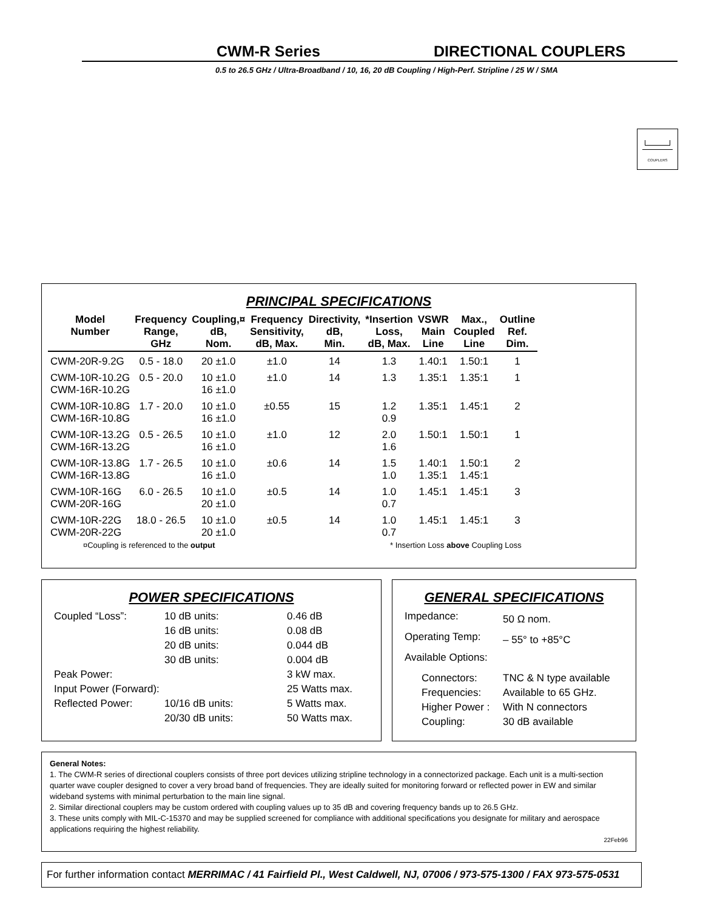CWM-R Series DIRECTIONAL COUPLERS
0.5 to 26.5 GHz / Ultra-Broadband / 10, 16, 20 dB Coupling / High-Perf. Stripline / 25 W / SMA
COUPLERS
PRINCIPAL SPECIFICATIONS
| Model Number | Frequency Range, GHz | Coupling,¤ dB, Nom. | Frequency Sensitivity, dB, Max. | Directivity, dB, Min. | *Insertion Loss, dB, Max. | VSWR Main Line | Max., Coupled Line | Outline Ref. Dim. |
| --- | --- | --- | --- | --- | --- | --- | --- | --- |
| CWM-20R-9.2G | 0.5 - 18.0 | 20 ±1.0 | ±1.0 | 14 | 1.3 | 1.40:1 | 1.50:1 | 1 |
| CWM-10R-10.2G CWM-16R-10.2G | 0.5 - 20.0 | 10 ±1.0 16 ±1.0 | ±1.0 | 14 | 1.3 | 1.35:1 | 1.35:1 | 1 |
| CWM-10R-10.8G CWM-16R-10.8G | 1.7 - 20.0 | 10 ±1.0 16 ±1.0 | ±0.55 | 15 | 1.2 0.9 | 1.35:1 | 1.45:1 | 2 |
| CWM-10R-13.2G CWM-16R-13.2G | 0.5 - 26.5 | 10 ±1.0 16 ±1.0 | ±1.0 | 12 | 2.0 1.6 | 1.50:1 | 1.50:1 | 1 |
| CWM-10R-13.8G CWM-16R-13.8G | 1.7 - 26.5 | 10 ±1.0 16 ±1.0 | ±0.6 | 14 | 1.5 1.0 | 1.40:1 1.35:1 | 1.50:1 1.45:1 | 2 |
| CWM-10R-16G CWM-20R-16G | 6.0 - 26.5 | 10 ±1.0 20 ±1.0 | ±0.5 | 14 | 1.0 0.7 | 1.45:1 | 1.45:1 | 3 |
| CWM-10R-22G CWM-20R-22G | 18.0 - 26.5 | 10 ±1.0 20 ±1.0 | ±0.5 | 14 | 1.0 0.7 | 1.45:1 | 1.45:1 | 3 |
¤Coupling is referenced to the output * Insertion Loss above Coupling Loss
POWER SPECIFICATIONS
| Coupled “Loss”: | 10 dB units: | 0.46 dB |
| | 16 dB units: | 0.08 dB |
| | 20 dB units: | 0.044 dB |
| | 30 dB units: | 0.004 dB |
| Peak Power: | | 3 kW max. |
| Input Power (Forward): | | 25 Watts max. |
| Reflected Power: | 10/16 dB units: | 5 Watts max. |
| | 20/30 dB units: | 50 Watts max. |
GENERAL SPECIFICATIONS
| Impedance: | 50 Ω nom. |
| Operating Temp: | – 55° to +85°C |
| Available Options: | |
| Connectors: | TNC & N type available |
| Frequencies: | Available to 65 GHz. |
| Higher Power : | With N connectors |
| Coupling: | 30 dB available |
General Notes:
1. The CWM-R series of directional couplers consists of three port devices utilizing stripline technology in a connectorized package. Each unit is a multi-section quarter wave coupler designed to cover a very broad band of frequencies. They are ideally suited for monitoring forward or reflected power in EW and similar wideband systems with minimal perturbation to the main line signal.
2. Similar directional couplers may be custom ordered with coupling values up to 35 dB and covering frequency bands up to 26.5 GHz.
3. These units comply with MIL-C-15370 and may be supplied screened for compliance with additional specifications you designate for military and aerospace applications requiring the highest reliability.
22Feb96
For further information contact MERRIMAC / 41 Fairfield Pl., West Caldwell, NJ, 07006 / 973-575-1300 / FAX 973-575-0531